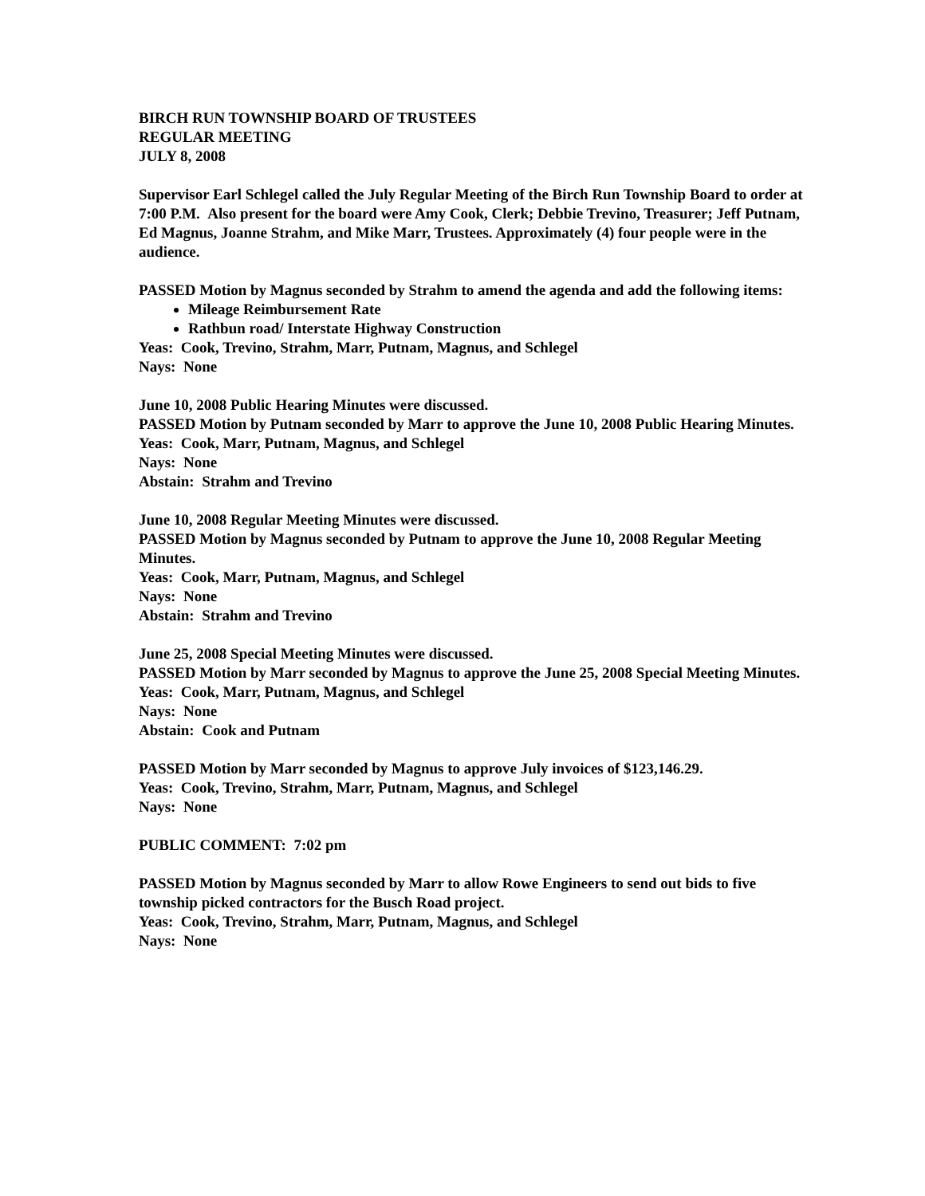BIRCH RUN TOWNSHIP BOARD OF TRUSTEES
REGULAR MEETING
JULY 8, 2008
Supervisor Earl Schlegel called the July Regular Meeting of the Birch Run Township Board to order at 7:00 P.M. Also present for the board were Amy Cook, Clerk; Debbie Trevino, Treasurer; Jeff Putnam, Ed Magnus, Joanne Strahm, and Mike Marr, Trustees. Approximately (4) four people were in the audience.
PASSED Motion by Magnus seconded by Strahm to amend the agenda and add the following items:
Mileage Reimbursement Rate
Rathbun road/ Interstate Highway Construction
Yeas: Cook, Trevino, Strahm, Marr, Putnam, Magnus, and Schlegel
Nays: None
June 10, 2008 Public Hearing Minutes were discussed.
PASSED Motion by Putnam seconded by Marr to approve the June 10, 2008 Public Hearing Minutes.
Yeas: Cook, Marr, Putnam, Magnus, and Schlegel
Nays: None
Abstain: Strahm and Trevino
June 10, 2008 Regular Meeting Minutes were discussed.
PASSED Motion by Magnus seconded by Putnam to approve the June 10, 2008 Regular Meeting Minutes.
Yeas: Cook, Marr, Putnam, Magnus, and Schlegel
Nays: None
Abstain: Strahm and Trevino
June 25, 2008 Special Meeting Minutes were discussed.
PASSED Motion by Marr seconded by Magnus to approve the June 25, 2008 Special Meeting Minutes.
Yeas: Cook, Marr, Putnam, Magnus, and Schlegel
Nays: None
Abstain: Cook and Putnam
PASSED Motion by Marr seconded by Magnus to approve July invoices of $123,146.29.
Yeas: Cook, Trevino, Strahm, Marr, Putnam, Magnus, and Schlegel
Nays: None
PUBLIC COMMENT: 7:02 pm
PASSED Motion by Magnus seconded by Marr to allow Rowe Engineers to send out bids to five township picked contractors for the Busch Road project.
Yeas: Cook, Trevino, Strahm, Marr, Putnam, Magnus, and Schlegel
Nays: None